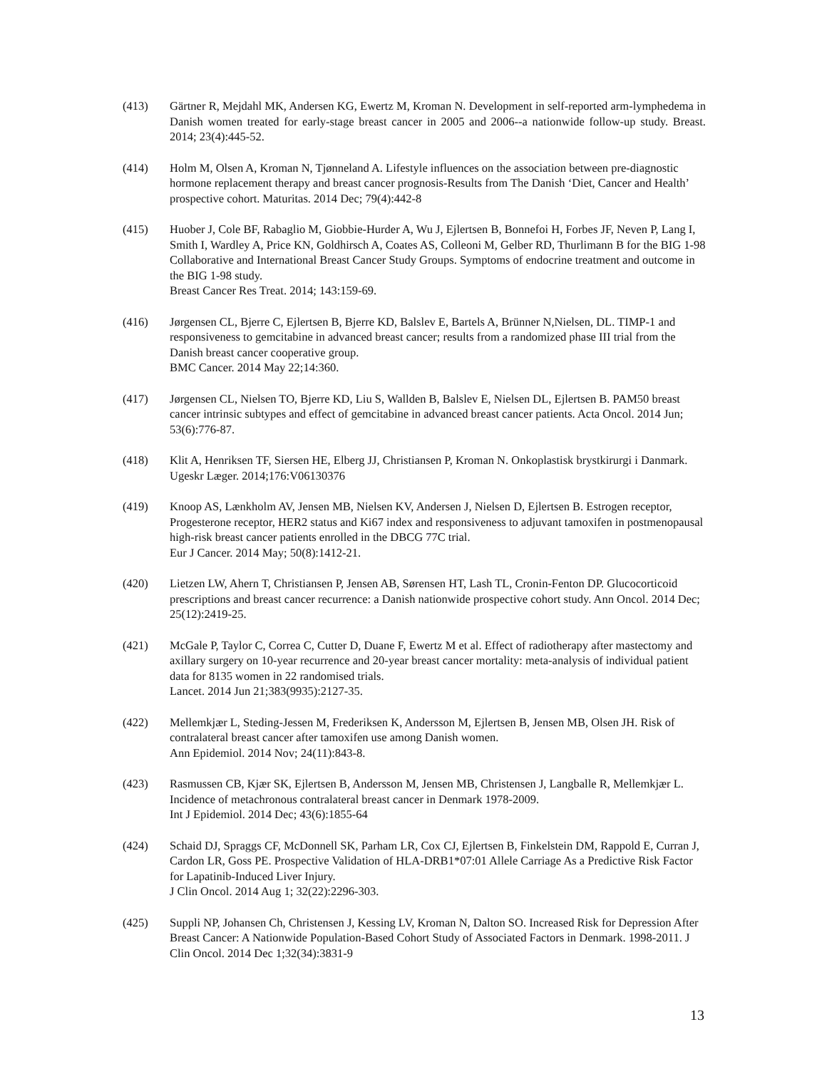(413) Gärtner R, Mejdahl MK, Andersen KG, Ewertz M, Kroman N. Development in self-reported arm-lymphedema in Danish women treated for early-stage breast cancer in 2005 and 2006--a nationwide follow-up study. Breast. 2014; 23(4):445-52.
(414) Holm M, Olsen A, Kroman N, Tjønneland A. Lifestyle influences on the association between pre-diagnostic hormone replacement therapy and breast cancer prognosis-Results from The Danish ‘Diet, Cancer and Health’ prospective cohort. Maturitas. 2014 Dec; 79(4):442-8
(415) Huober J, Cole BF, Rabaglio M, Giobbie-Hurder A, Wu J, Ejlertsen B, Bonnefoi H, Forbes JF, Neven P, Lang I, Smith I, Wardley A, Price KN, Goldhirsch A, Coates AS, Colleoni M, Gelber RD, Thurlimann B for the BIG 1-98 Collaborative and International Breast Cancer Study Groups. Symptoms of endocrine treatment and outcome in the BIG 1-98 study.
Breast Cancer Res Treat. 2014; 143:159-69.
(416) Jørgensen CL, Bjerre C, Ejlertsen B, Bjerre KD, Balslev E, Bartels A, Brünner N,Nielsen, DL. TIMP-1 and responsiveness to gemcitabine in advanced breast cancer; results from a randomized phase III trial from the Danish breast cancer cooperative group.
BMC Cancer. 2014 May 22;14:360.
(417) Jørgensen CL, Nielsen TO, Bjerre KD, Liu S, Wallden B, Balslev E, Nielsen DL, Ejlertsen B. PAM50 breast cancer intrinsic subtypes and effect of gemcitabine in advanced breast cancer patients. Acta Oncol. 2014 Jun; 53(6):776-87.
(418) Klit A, Henriksen TF, Siersen HE, Elberg JJ, Christiansen P, Kroman N. Onkoplastisk brystkirurgi i Danmark. Ugeskr Læger. 2014;176:V06130376
(419) Knoop AS, Lænkholm AV, Jensen MB, Nielsen KV, Andersen J, Nielsen D, Ejlertsen B. Estrogen receptor, Progesterone receptor, HER2 status and Ki67 index and responsiveness to adjuvant tamoxifen in postmenopausal high-risk breast cancer patients enrolled in the DBCG 77C trial.
Eur J Cancer. 2014 May; 50(8):1412-21.
(420) Lietzen LW, Ahern T, Christiansen P, Jensen AB, Sørensen HT, Lash TL, Cronin-Fenton DP. Glucocorticoid prescriptions and breast cancer recurrence: a Danish nationwide prospective cohort study. Ann Oncol. 2014 Dec; 25(12):2419-25.
(421) McGale P, Taylor C, Correa C, Cutter D, Duane F, Ewertz M et al. Effect of radiotherapy after mastectomy and axillary surgery on 10-year recurrence and 20-year breast cancer mortality: meta-analysis of individual patient data for 8135 women in 22 randomised trials.
Lancet. 2014 Jun 21;383(9935):2127-35.
(422) Mellemkjær L, Steding-Jessen M, Frederiksen K, Andersson M, Ejlertsen B, Jensen MB, Olsen JH. Risk of contralateral breast cancer after tamoxifen use among Danish women.
Ann Epidemiol. 2014 Nov; 24(11):843-8.
(423) Rasmussen CB, Kjær SK, Ejlertsen B, Andersson M, Jensen MB, Christensen J, Langballe R, Mellemkjær L. Incidence of metachronous contralateral breast cancer in Denmark 1978-2009.
Int J Epidemiol. 2014 Dec; 43(6):1855-64
(424) Schaid DJ, Spraggs CF, McDonnell SK, Parham LR, Cox CJ, Ejlertsen B, Finkelstein DM, Rappold E, Curran J, Cardon LR, Goss PE. Prospective Validation of HLA-DRB1*07:01 Allele Carriage As a Predictive Risk Factor for Lapatinib-Induced Liver Injury.
J Clin Oncol. 2014 Aug 1; 32(22):2296-303.
(425) Suppli NP, Johansen Ch, Christensen J, Kessing LV, Kroman N, Dalton SO. Increased Risk for Depression After Breast Cancer: A Nationwide Population-Based Cohort Study of Associated Factors in Denmark. 1998-2011. J Clin Oncol. 2014 Dec 1;32(34):3831-9
13